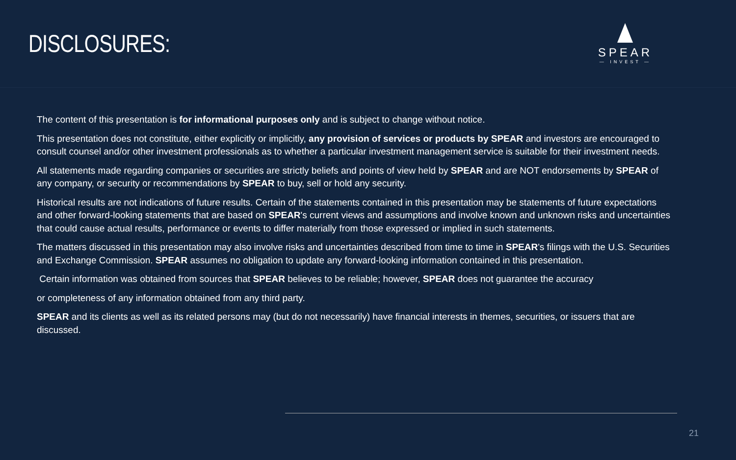DISCLOSURES:
SPEAR
— INVEST —
The content of this presentation is for informational purposes only and is subject to change without notice.
This presentation does not constitute, either explicitly or implicitly, any provision of services or products by SPEAR and investors are encouraged to consult counsel and/or other investment professionals as to whether a particular investment management service is suitable for their investment needs.
All statements made regarding companies or securities are strictly beliefs and points of view held by SPEAR and are NOT endorsements by SPEAR of any company, or security or recommendations by SPEAR to buy, sell or hold any security.
Historical results are not indications of future results. Certain of the statements contained in this presentation may be statements of future expectations and other forward-looking statements that are based on SPEAR's current views and assumptions and involve known and unknown risks and uncertainties that could cause actual results, performance or events to differ materially from those expressed or implied in such statements.
The matters discussed in this presentation may also involve risks and uncertainties described from time to time in SPEAR's filings with the U.S. Securities and Exchange Commission. SPEAR assumes no obligation to update any forward-looking information contained in this presentation.
Certain information was obtained from sources that SPEAR believes to be reliable; however, SPEAR does not guarantee the accuracy
or completeness of any information obtained from any third party.
SPEAR and its clients as well as its related persons may (but do not necessarily) have financial interests in themes, securities, or issuers that are discussed.
21